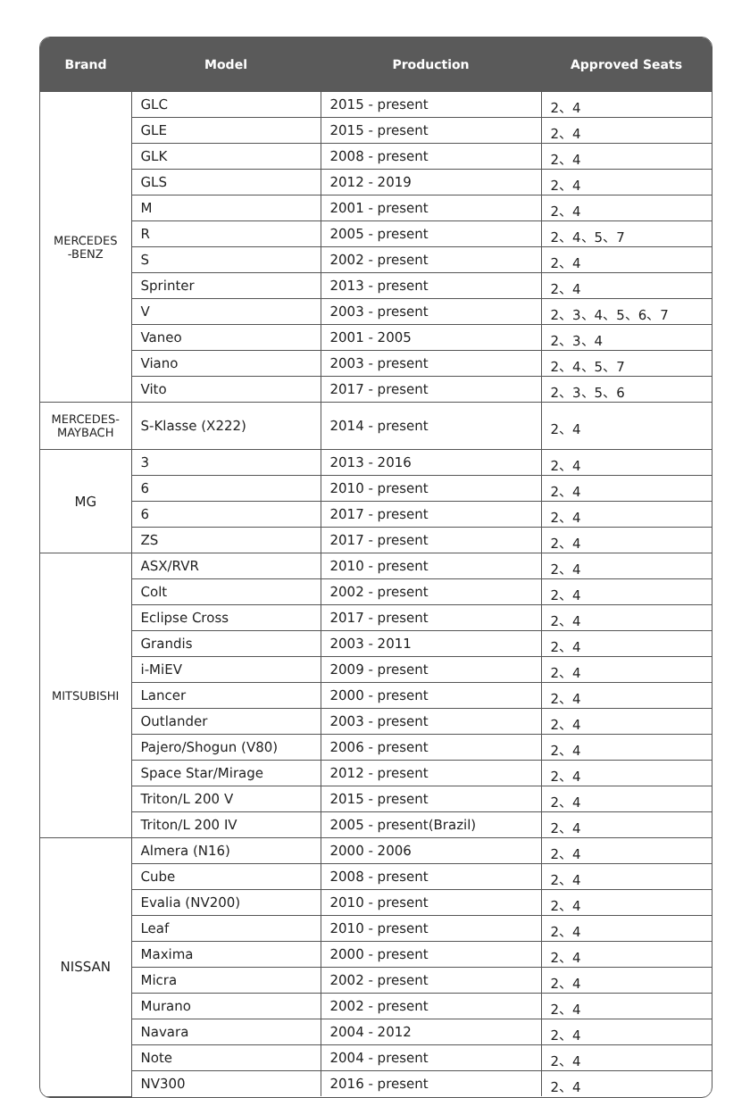| Brand | Model | Production | Approved Seats |
| --- | --- | --- | --- |
| MERCEDES -BENZ | GLC | 2015 - present | 2、4 |
| | GLE | 2015 - present | 2、4 |
| | GLK | 2008 - present | 2、4 |
| | GLS | 2012 - 2019 | 2、4 |
| | M | 2001 - present | 2、4 |
| | R | 2005 - present | 2、4、5、7 |
| | S | 2002 - present | 2、4 |
| | Sprinter | 2013 - present | 2、4 |
| | V | 2003 - present | 2、3、4、5、6、7 |
| | Vaneo | 2001 - 2005 | 2、3、4 |
| | Viano | 2003 - present | 2、4、5、7 |
| | Vito | 2017 - present | 2、3、5、6 |
| MERCEDES- MAYBACH | S-Klasse (X222) | 2014 - present | 2、4 |
| MG | 3 | 2013 - 2016 | 2、4 |
| | 6 | 2010 - present | 2、4 |
| | 6 | 2017 - present | 2、4 |
| | ZS | 2017 - present | 2、4 |
| MITSUBISHI | ASX/RVR | 2010 - present | 2、4 |
| | Colt | 2002 - present | 2、4 |
| | Eclipse Cross | 2017 - present | 2、4 |
| | Grandis | 2003 - 2011 | 2、4 |
| | i-MiEV | 2009 - present | 2、4 |
| | Lancer | 2000 - present | 2、4 |
| | Outlander | 2003 - present | 2、4 |
| | Pajero/Shogun (V80) | 2006 - present | 2、4 |
| | Space Star/Mirage | 2012 - present | 2、4 |
| | Triton/L 200 V | 2015 - present | 2、4 |
| | Triton/L 200 IV | 2005 - present(Brazil) | 2、4 |
| NISSAN | Almera (N16) | 2000 - 2006 | 2、4 |
| | Cube | 2008 - present | 2、4 |
| | Evalia (NV200) | 2010 - present | 2、4 |
| | Leaf | 2010 - present | 2、4 |
| | Maxima | 2000 - present | 2、4 |
| | Micra | 2002 - present | 2、4 |
| | Murano | 2002 - present | 2、4 |
| | Navara | 2004 - 2012 | 2、4 |
| | Note | 2004 - present | 2、4 |
| | NV300 | 2016 - present | 2、4 |